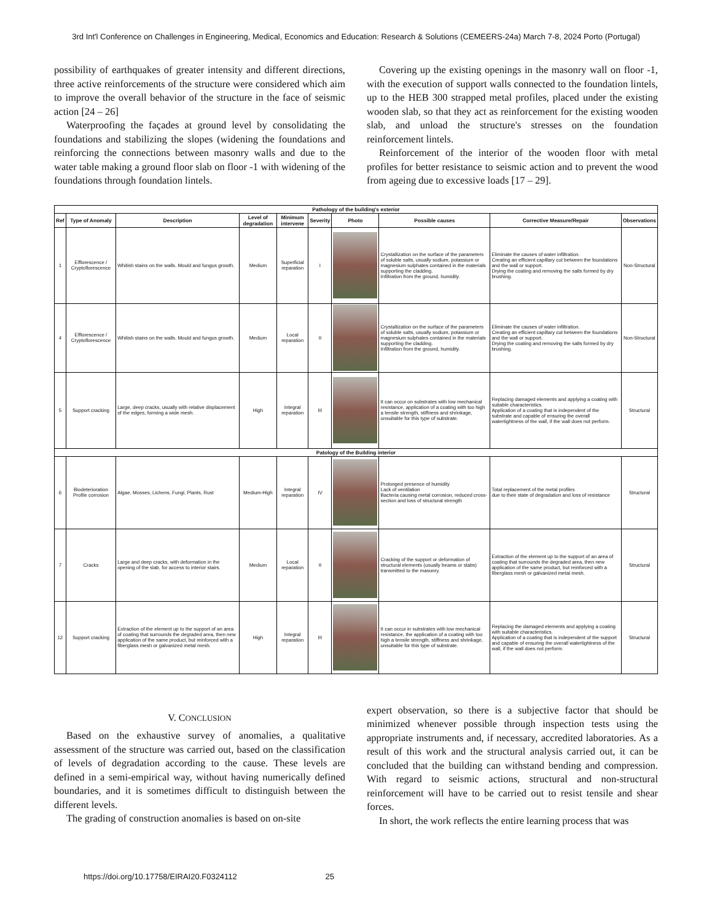3rd Int'l Conference on Challenges in Engineering, Medical, Economics and Education: Research & Solutions (CEMEERS-24a) March 7-8, 2024 Porto (Portugal)
possibility of earthquakes of greater intensity and different directions, three active reinforcements of the structure were considered which aim to improve the overall behavior of the structure in the face of seismic action [24 – 26]
Waterproofing the façades at ground level by consolidating the foundations and stabilizing the slopes (widening the foundations and reinforcing the connections between masonry walls and due to the water table making a ground floor slab on floor -1 with widening of the foundations through foundation lintels.
Covering up the existing openings in the masonry wall on floor -1, with the execution of support walls connected to the foundation lintels, up to the HEB 300 strapped metal profiles, placed under the existing wooden slab, so that they act as reinforcement for the existing wooden slab, and unload the structure's stresses on the foundation reinforcement lintels.
Reinforcement of the interior of the wooden floor with metal profiles for better resistance to seismic action and to prevent the wood from ageing due to excessive loads [17 – 29].
| Pathology of the building's exterior | | | | | | | | | |
| --- | --- | --- | --- | --- | --- | --- | --- | --- | --- |
| Ref | Type of Anomaly | Description | Level of degradation | Minimum intervene | Severity | Photo | Possible causes | Corrective Measure/Repair | Observations |
| 1 | Efflorescence / Cryptoflorescence | Whitish stains on the walls. Mould and fungus growth. | Medium | Superficial reparation | I | | Crystallization on the surface of the parameters of soluble salts, usually sodium, potassium or magnesium sulphates contained in the materials supporting the cladding. Infiltration from the ground, humidity. | Eliminate the causes of water infiltration. Creating an efficient capillary cut between the foundations and the wall or support. Drying the coating and removing the salts formed by dry brushing. | Non-Structural |
| 4 | Efflorescence / Cryptoflorescence | Whitish stains on the walls. Mould and fungus growth. | Medium | Local reparation | II | | Crystallization on the surface of the parameters of soluble salts, usually sodium, potassium or magnesium sulphates contained in the materials supporting the cladding. Infiltration from the ground, humidity. | Eliminate the causes of water infiltration. Creating an efficient capillary cut between the foundations and the wall or support. Drying the coating and removing the salts formed by dry brushing. | Non-Structural |
| 5 | Support cracking | Large, deep cracks, usually with relative displacement of the edges, forming a wide mesh. | High | Integral reparation | III | | It can occur on substrates with low mechanical resistance, application of a coating with too high a tensile strength, stiffness and shrinkage, unsuitable for this type of substrate. | Replacing damaged elements and applying a coating with suitable characteristics. Application of a coating that is independent of the substrate and capable of ensuring the overall watertightness of the wall, if the wall does not perform. | Structural |
| Patology of the Building interior | | | | | | | | | |
| 6 | Biodeterioration Profile corrosion | Algae, Mosses, Lichens, Fungi, Plants, Rust | Medium-High | Integral reparation | IV | | Prolonged presence of humidity Lack of ventilation Bacteria causing metal corrosion, reduced cross-section and loss of structural strength | Total replacement of the metal profiles due to their state of degradation and loss of resistance | Structural |
| 7 | Cracks | Large and deep cracks, with deformation in the opening of the slab, for access to interior stairs. | Medium | Local reparation | II | | Cracking of the support or deformation of structural elements (usually beams or slabs) transmitted to the masonry. | Extraction of the element up to the support of an area of coating that surrounds the degraded area, then new application of the same product, but reinforced with a fiberglass mesh or galvanized metal mesh. | Structural |
| 12 | Support cracking | Extraction of the element up to the support of an area of coating that surrounds the degraded area, then new application of the same product, but reinforced with a fiberglass mesh or galvanized metal mesh. | High | Integral reparation | III | | It can occur in substrates with low mechanical resistance, the application of a coating with too high a tensile strength, stiffness and shrinkage, unsuitable for this type of substrate. | Replacing the damaged elements and applying a coating with suitable characteristics. Application of a coating that is independent of the support and capable of ensuring the overall watertightness of the wall, if the wall does not perform. | Structural |
V. CONCLUSION
Based on the exhaustive survey of anomalies, a qualitative assessment of the structure was carried out, based on the classification of levels of degradation according to the cause. These levels are defined in a semi-empirical way, without having numerically defined boundaries, and it is sometimes difficult to distinguish between the different levels.
The grading of construction anomalies is based on on-site
expert observation, so there is a subjective factor that should be minimized whenever possible through inspection tests using the appropriate instruments and, if necessary, accredited laboratories. As a result of this work and the structural analysis carried out, it can be concluded that the building can withstand bending and compression. With regard to seismic actions, structural and non-structural reinforcement will have to be carried out to resist tensile and shear forces.
In short, the work reflects the entire learning process that was
https://doi.org/10.17758/EIRAI20.F0324112 25